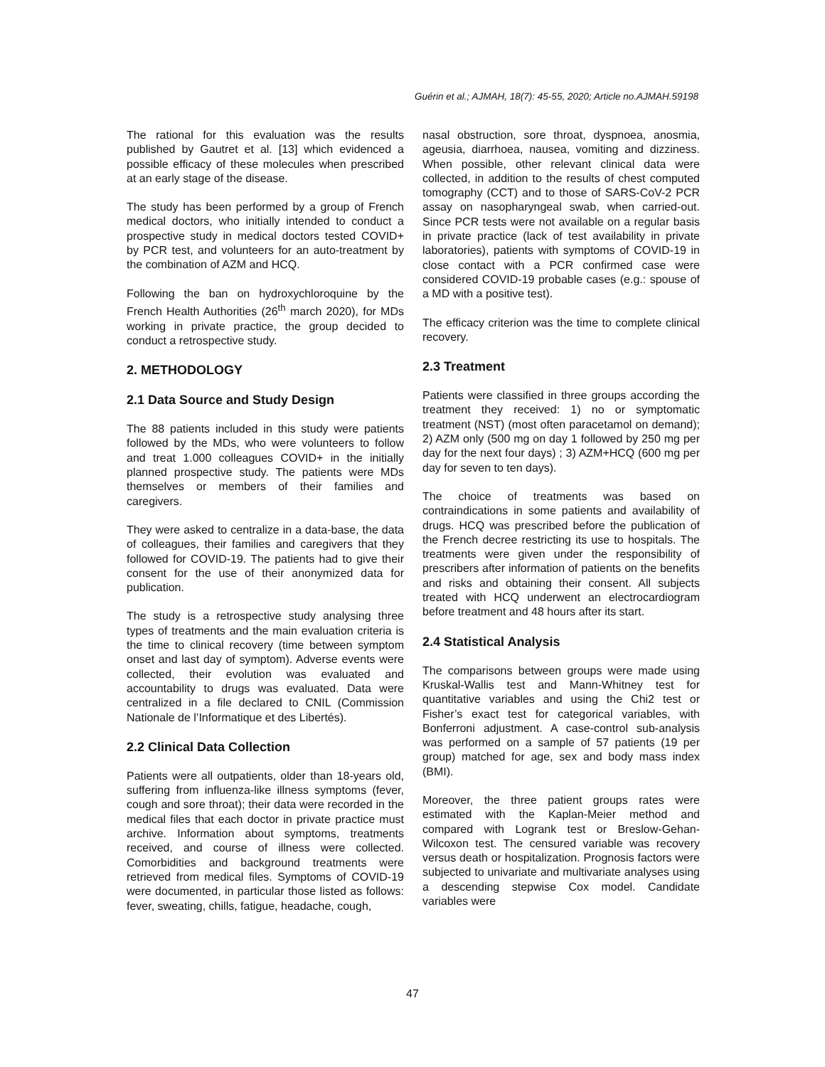Guérin et al.; AJMAH, 18(7): 45-55, 2020; Article no.AJMAH.59198
The rational for this evaluation was the results published by Gautret et al. [13] which evidenced a possible efficacy of these molecules when prescribed at an early stage of the disease.
The study has been performed by a group of French medical doctors, who initially intended to conduct a prospective study in medical doctors tested COVID+ by PCR test, and volunteers for an auto-treatment by the combination of AZM and HCQ.
Following the ban on hydroxychloroquine by the French Health Authorities (26<sup>th</sup> march 2020), for MDs working in private practice, the group decided to conduct a retrospective study.
2. METHODOLOGY
2.1 Data Source and Study Design
The 88 patients included in this study were patients followed by the MDs, who were volunteers to follow and treat 1.000 colleagues COVID+ in the initially planned prospective study. The patients were MDs themselves or members of their families and caregivers.
They were asked to centralize in a data-base, the data of colleagues, their families and caregivers that they followed for COVID-19. The patients had to give their consent for the use of their anonymized data for publication.
The study is a retrospective study analysing three types of treatments and the main evaluation criteria is the time to clinical recovery (time between symptom onset and last day of symptom). Adverse events were collected, their evolution was evaluated and accountability to drugs was evaluated. Data were centralized in a file declared to CNIL (Commission Nationale de l’Informatique et des Libertés).
2.2 Clinical Data Collection
Patients were all outpatients, older than 18-years old, suffering from influenza-like illness symptoms (fever, cough and sore throat); their data were recorded in the medical files that each doctor in private practice must archive. Information about symptoms, treatments received, and course of illness were collected. Comorbidities and background treatments were retrieved from medical files. Symptoms of COVID-19 were documented, in particular those listed as follows: fever, sweating, chills, fatigue, headache, cough,
nasal obstruction, sore throat, dyspnoea, anosmia, ageusia, diarrhoea, nausea, vomiting and dizziness. When possible, other relevant clinical data were collected, in addition to the results of chest computed tomography (CCT) and to those of SARS-CoV-2 PCR assay on nasopharyngeal swab, when carried-out. Since PCR tests were not available on a regular basis in private practice (lack of test availability in private laboratories), patients with symptoms of COVID-19 in close contact with a PCR confirmed case were considered COVID-19 probable cases (e.g.: spouse of a MD with a positive test).
The efficacy criterion was the time to complete clinical recovery.
2.3 Treatment
Patients were classified in three groups according the treatment they received: 1) no or symptomatic treatment (NST) (most often paracetamol on demand); 2) AZM only (500 mg on day 1 followed by 250 mg per day for the next four days) ; 3) AZM+HCQ (600 mg per day for seven to ten days).
The choice of treatments was based on contraindications in some patients and availability of drugs. HCQ was prescribed before the publication of the French decree restricting its use to hospitals. The treatments were given under the responsibility of prescribers after information of patients on the benefits and risks and obtaining their consent. All subjects treated with HCQ underwent an electrocardiogram before treatment and 48 hours after its start.
2.4 Statistical Analysis
The comparisons between groups were made using Kruskal-Wallis test and Mann-Whitney test for quantitative variables and using the Chi2 test or Fisher’s exact test for categorical variables, with Bonferroni adjustment. A case-control sub-analysis was performed on a sample of 57 patients (19 per group) matched for age, sex and body mass index (BMI).
Moreover, the three patient groups rates were estimated with the Kaplan-Meier method and compared with Logrank test or Breslow-Gehan-Wilcoxon test. The censured variable was recovery versus death or hospitalization. Prognosis factors were subjected to univariate and multivariate analyses using a descending stepwise Cox model. Candidate variables were
47